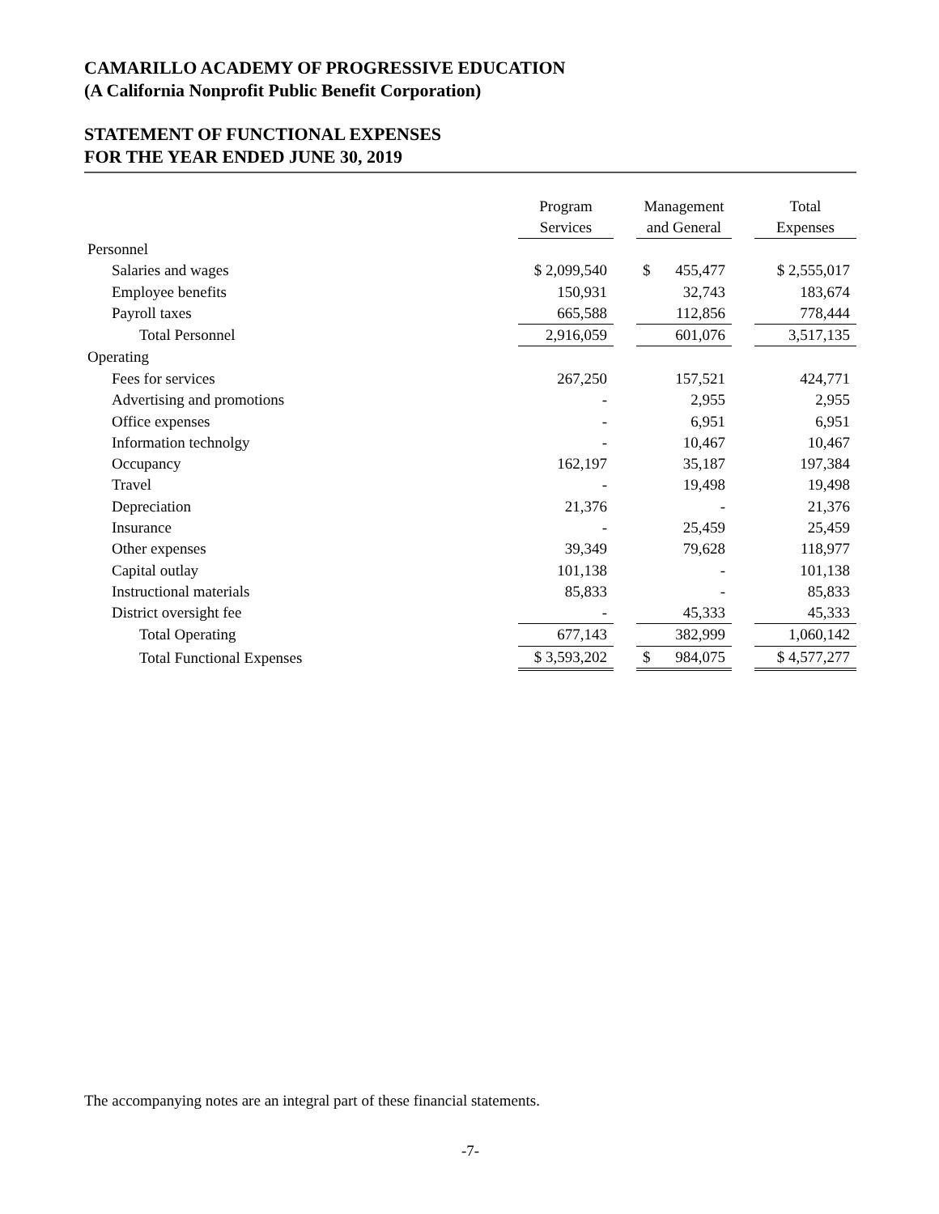CAMARILLO ACADEMY OF PROGRESSIVE EDUCATION
(A California Nonprofit Public Benefit Corporation)
STATEMENT OF FUNCTIONAL EXPENSES
FOR THE YEAR ENDED JUNE 30, 2019
| | Program Services | | Management and General | | Total Expenses |
| Personnel | | | | | |
| Salaries and wages | $ 2,099,540 | | $ 455,477 | | $ 2,555,017 |
| Employee benefits | 150,931 | | 32,743 | | 183,674 |
| Payroll taxes | 665,588 | | 112,856 | | 778,444 |
| Total Personnel | 2,916,059 | | 601,076 | | 3,517,135 |
| Operating | | | | | |
| Fees for services | 267,250 | | 157,521 | | 424,771 |
| Advertising and promotions | - | | 2,955 | | 2,955 |
| Office expenses | - | | 6,951 | | 6,951 |
| Information technolgy | - | | 10,467 | | 10,467 |
| Occupancy | 162,197 | | 35,187 | | 197,384 |
| Travel | - | | 19,498 | | 19,498 |
| Depreciation | 21,376 | | - | | 21,376 |
| Insurance | - | | 25,459 | | 25,459 |
| Other expenses | 39,349 | | 79,628 | | 118,977 |
| Capital outlay | 101,138 | | - | | 101,138 |
| Instructional materials | 85,833 | | - | | 85,833 |
| District oversight fee | - | | 45,333 | | 45,333 |
| Total Operating | 677,143 | | 382,999 | | 1,060,142 |
| Total Functional Expenses | $ 3,593,202 | | $ 984,075 | | $ 4,577,277 |
The accompanying notes are an integral part of these financial statements.
-7-